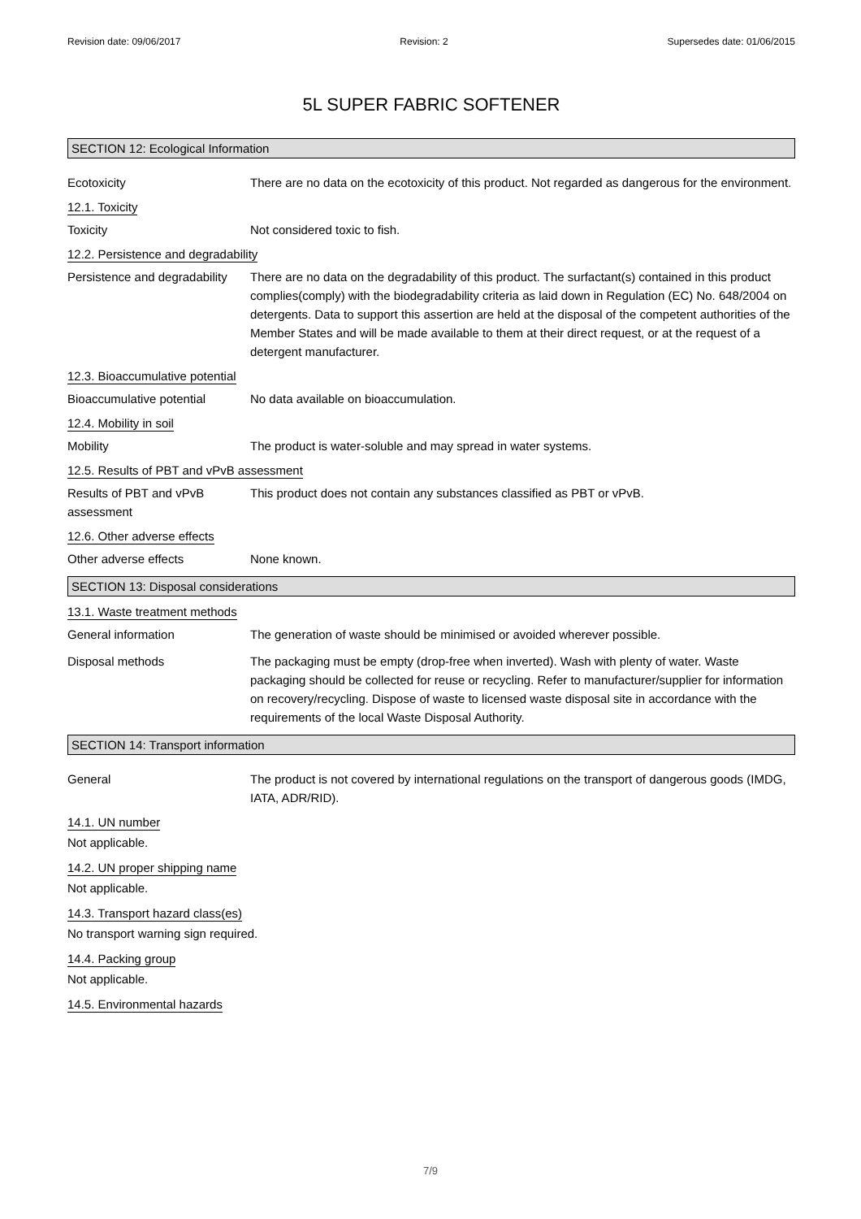Revision date: 09/06/2017 Revision: 2 Supersedes date: 01/06/2015
5L SUPER FABRIC SOFTENER
SECTION 12: Ecological Information
Ecotoxicity There are no data on the ecotoxicity of this product. Not regarded as dangerous for the environment.
12.1. Toxicity
Toxicity Not considered toxic to fish.
12.2. Persistence and degradability
Persistence and degradability
There are no data on the degradability of this product. The surfactant(s) contained in this product complies(comply) with the biodegradability criteria as laid down in Regulation (EC) No. 648/2004 on detergents. Data to support this assertion are held at the disposal of the competent authorities of the Member States and will be made available to them at their direct request, or at the request of a detergent manufacturer.
12.3. Bioaccumulative potential
Bioaccumulative potential No data available on bioaccumulation.
12.4. Mobility in soil
Mobility The product is water-soluble and may spread in water systems.
12.5. Results of PBT and vPvB assessment
Results of PBT and vPvB assessment
This product does not contain any substances classified as PBT or vPvB.
12.6. Other adverse effects
Other adverse effects None known.
SECTION 13: Disposal considerations
13.1. Waste treatment methods
General information The generation of waste should be minimised or avoided wherever possible.
Disposal methods The packaging must be empty (drop-free when inverted). Wash with plenty of water. Waste packaging should be collected for reuse or recycling. Refer to manufacturer/supplier for information on recovery/recycling. Dispose of waste to licensed waste disposal site in accordance with the requirements of the local Waste Disposal Authority.
SECTION 14: Transport information
General The product is not covered by international regulations on the transport of dangerous goods (IMDG, IATA, ADR/RID).
14.1. UN number
Not applicable.
14.2. UN proper shipping name
Not applicable.
14.3. Transport hazard class(es)
No transport warning sign required.
14.4. Packing group
Not applicable.
14.5. Environmental hazards
7/9